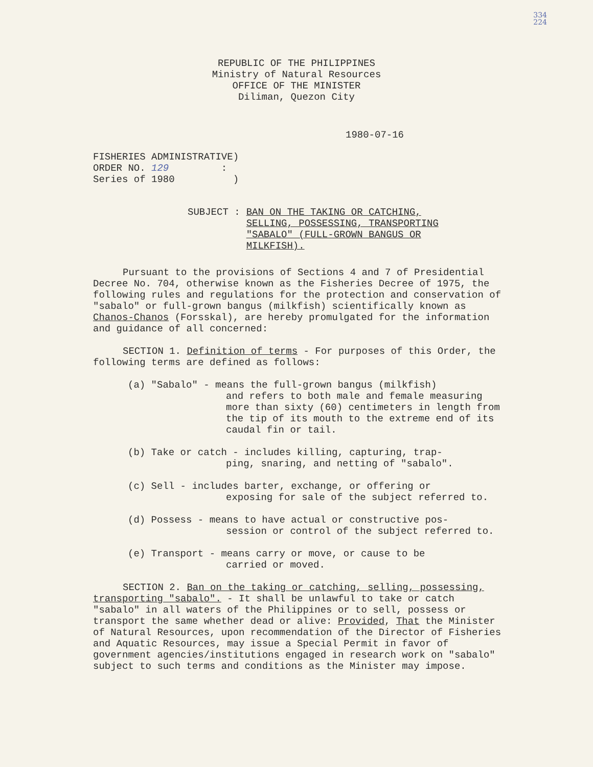334
224
REPUBLIC OF THE PHILIPPINES
Ministry of Natural Resources
OFFICE OF THE MINISTER
Diliman, Quezon City
1980-07-16
FISHERIES ADMINISTRATIVE)
ORDER NO. 129 :
Series of 1980 )
SUBJECT : BAN ON THE TAKING OR CATCHING, SELLING, POSSESSING, TRANSPORTING "SABALO" (FULL-GROWN BANGUS OR MILKFISH).
Pursuant to the provisions of Sections 4 and 7 of Presidential Decree No. 704, otherwise known as the Fisheries Decree of 1975, the following rules and regulations for the protection and conservation of "sabalo" or full-grown bangus (milkfish) scientifically known as Chanos-Chanos (Forsskal), are hereby promulgated for the information and guidance of all concerned:
SECTION 1. Definition of terms - For purposes of this Order, the following terms are defined as follows:
(a) "Sabalo" - means the full-grown bangus (milkfish)
and refers to both male and female measuring more than sixty (60) centimeters in length from the tip of its mouth to the extreme end of its caudal fin or tail.
(b) Take or catch - includes killing, capturing, trap-
ping, snaring, and netting of "sabalo".
(c) Sell - includes barter, exchange, or offering or
exposing for sale of the subject referred to.
(d) Possess - means to have actual or constructive pos-
session or control of the subject referred to.
(e) Transport - means carry or move, or cause to be
carried or moved.
SECTION 2. Ban on the taking or catching, selling, possessing, transporting "sabalo". - It shall be unlawful to take or catch "sabalo" in all waters of the Philippines or to sell, possess or transport the same whether dead or alive: Provided, That the Minister of Natural Resources, upon recommendation of the Director of Fisheries and Aquatic Resources, may issue a Special Permit in favor of government agencies/institutions engaged in research work on "sabalo" subject to such terms and conditions as the Minister may impose.